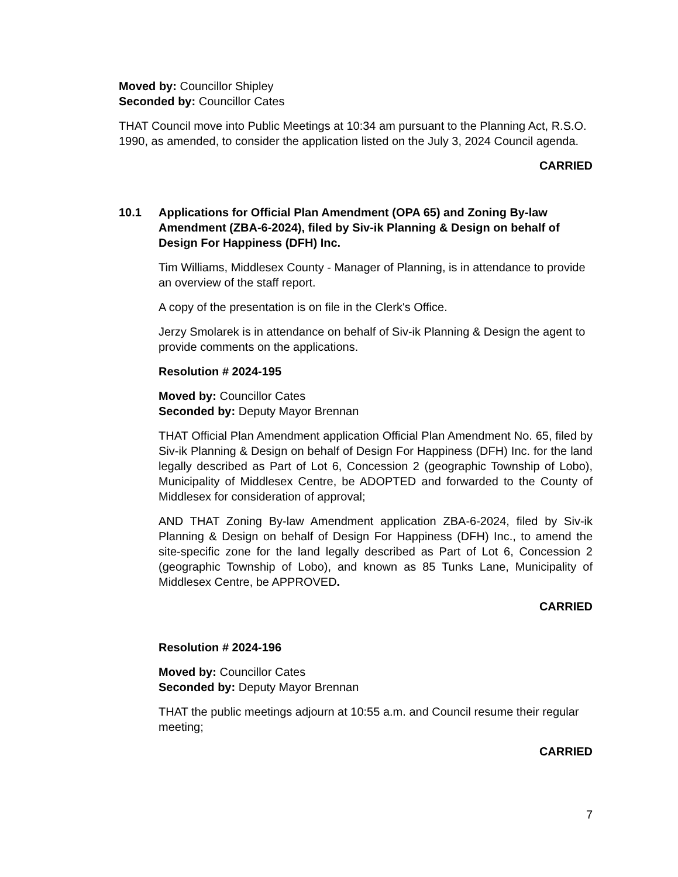Moved by: Councillor Shipley
Seconded by: Councillor Cates
THAT Council move into Public Meetings at 10:34 am pursuant to the Planning Act, R.S.O. 1990, as amended, to consider the application listed on the July 3, 2024 Council agenda.
CARRIED
10.1 Applications for Official Plan Amendment (OPA 65) and Zoning By-law Amendment (ZBA-6-2024), filed by Siv-ik Planning & Design on behalf of Design For Happiness (DFH) Inc.
Tim Williams, Middlesex County - Manager of Planning, is in attendance to provide an overview of the staff report.
A copy of the presentation is on file in the Clerk's Office.
Jerzy Smolarek is in attendance on behalf of Siv-ik Planning & Design the agent to provide comments on the applications.
Resolution # 2024-195
Moved by: Councillor Cates
Seconded by: Deputy Mayor Brennan
THAT Official Plan Amendment application Official Plan Amendment No. 65, filed by Siv-ik Planning & Design on behalf of Design For Happiness (DFH) Inc. for the land legally described as Part of Lot 6, Concession 2 (geographic Township of Lobo), Municipality of Middlesex Centre, be ADOPTED and forwarded to the County of Middlesex for consideration of approval;
AND THAT Zoning By-law Amendment application ZBA-6-2024, filed by Siv-ik Planning & Design on behalf of Design For Happiness (DFH) Inc., to amend the site-specific zone for the land legally described as Part of Lot 6, Concession 2 (geographic Township of Lobo), and known as 85 Tunks Lane, Municipality of Middlesex Centre, be APPROVED.
CARRIED
Resolution # 2024-196
Moved by: Councillor Cates
Seconded by: Deputy Mayor Brennan
THAT the public meetings adjourn at 10:55 a.m. and Council resume their regular meeting;
CARRIED
7